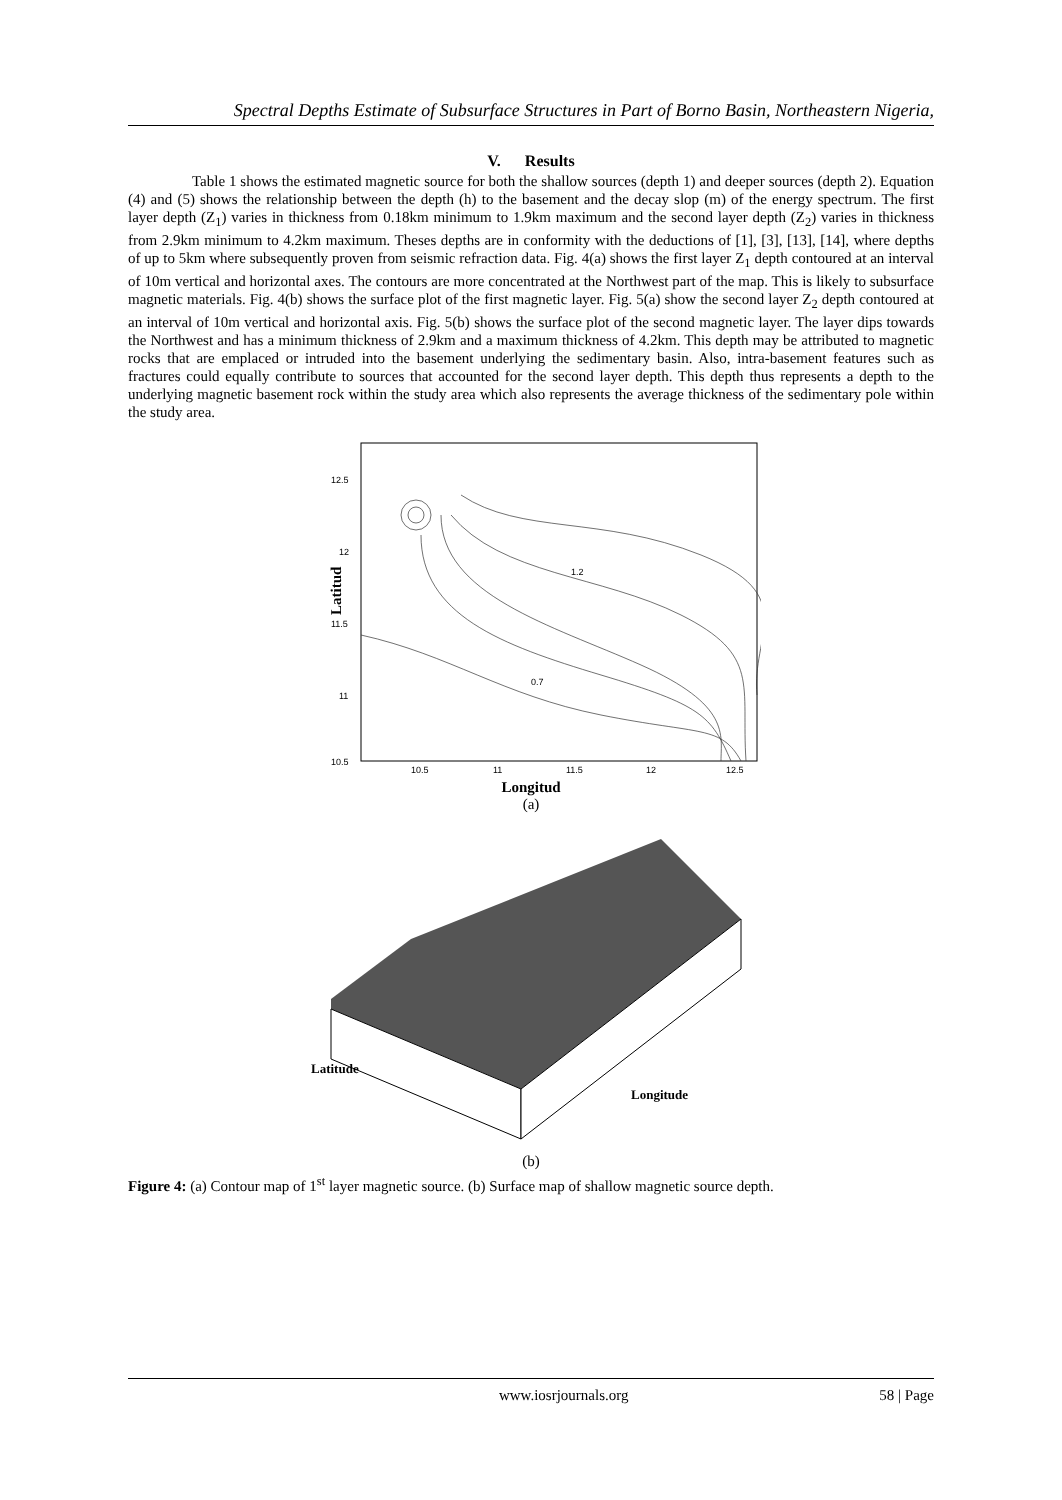Spectral Depths Estimate of Subsurface Structures in Part of Borno Basin, Northeastern Nigeria,
V. Results
Table 1 shows the estimated magnetic source for both the shallow sources (depth 1) and deeper sources (depth 2). Equation (4) and (5) shows the relationship between the depth (h) to the basement and the decay slop (m) of the energy spectrum. The first layer depth (Z<sub>1</sub>) varies in thickness from 0.18km minimum to 1.9km maximum and the second layer depth (Z<sub>2</sub>) varies in thickness from 2.9km minimum to 4.2km maximum. Theses depths are in conformity with the deductions of [1], [3], [13], [14], where depths of up to 5km where subsequently proven from seismic refraction data. Fig. 4(a) shows the first layer Z<sub>1</sub> depth contoured at an interval of 10m vertical and horizontal axes. The contours are more concentrated at the Northwest part of the map. This is likely to subsurface magnetic materials. Fig. 4(b) shows the surface plot of the first magnetic layer. Fig. 5(a) show the second layer Z<sub>2</sub> depth contoured at an interval of 10m vertical and horizontal axis. Fig. 5(b) shows the surface plot of the second magnetic layer. The layer dips towards the Northwest and has a minimum thickness of 2.9km and a maximum thickness of 4.2km. This depth may be attributed to magnetic rocks that are emplaced or intruded into the basement underlying the sedimentary basin. Also, intra-basement features such as fractures could equally contribute to sources that accounted for the second layer depth. This depth thus represents a depth to the underlying magnetic basement rock within the study area which also represents the average thickness of the sedimentary pole within the study area.
12.5
12
11.5
11
10.5
10.5
11
11.5
12
12.5
1.2
0.7
Latitud
Longitud
(a)
Latitude
Longitude
(b)
Figure 4: (a) Contour map of 1<sup>st</sup> layer magnetic source. (b) Surface map of shallow magnetic source depth.
www.iosrjournals.org 58 | Page